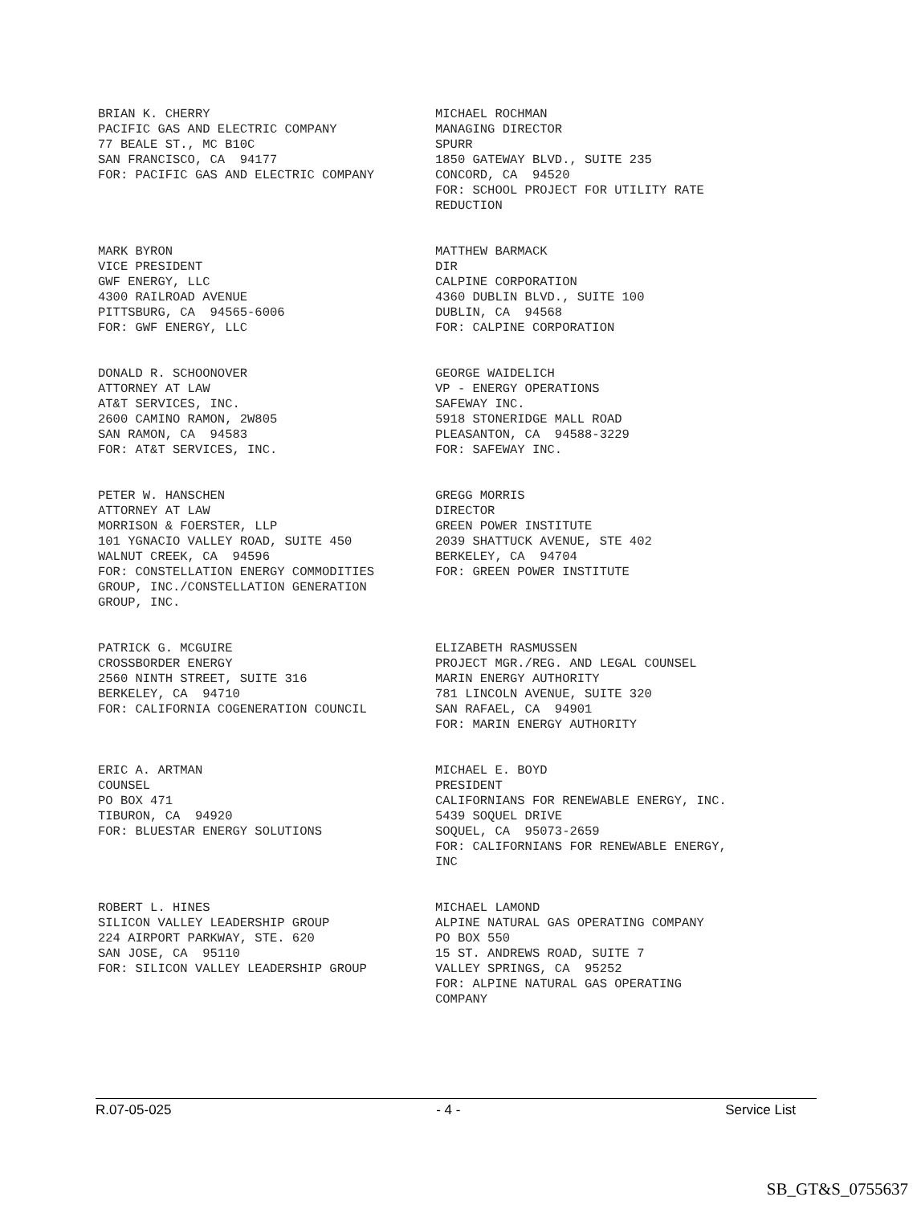BRIAN K. CHERRY PACIFIC GAS AND ELECTRIC COMPANY 77 BEALE ST., MC B10C SAN FRANCISCO, CA 94177 FOR: PACIFIC GAS AND ELECTRIC COMPANY
MICHAEL ROCHMAN MANAGING DIRECTOR SPURR 1850 GATEWAY BLVD., SUITE 235 CONCORD, CA 94520 FOR: SCHOOL PROJECT FOR UTILITY RATE REDUCTION
MARK BYRON VICE PRESIDENT GWF ENERGY, LLC 4300 RAILROAD AVENUE PITTSBURG, CA 94565-6006 FOR: GWF ENERGY, LLC
MATTHEW BARMACK DIR CALPINE CORPORATION 4360 DUBLIN BLVD., SUITE 100 DUBLIN, CA 94568 FOR: CALPINE CORPORATION
DONALD R. SCHOONOVER ATTORNEY AT LAW AT&T SERVICES, INC. 2600 CAMINO RAMON, 2W805 SAN RAMON, CA 94583 FOR: AT&T SERVICES, INC.
GEORGE WAIDELICH VP - ENERGY OPERATIONS SAFEWAY INC. 5918 STONERIDGE MALL ROAD PLEASANTON, CA 94588-3229 FOR: SAFEWAY INC.
PETER W. HANSCHEN ATTORNEY AT LAW MORRISON & FOERSTER, LLP 101 YGNACIO VALLEY ROAD, SUITE 450 WALNUT CREEK, CA 94596 FOR: CONSTELLATION ENERGY COMMODITIES GROUP, INC./CONSTELLATION GENERATION GROUP, INC.
GREGG MORRIS DIRECTOR GREEN POWER INSTITUTE 2039 SHATTUCK AVENUE, STE 402 BERKELEY, CA 94704 FOR: GREEN POWER INSTITUTE
PATRICK G. MCGUIRE CROSSBORDER ENERGY 2560 NINTH STREET, SUITE 316 BERKELEY, CA 94710 FOR: CALIFORNIA COGENERATION COUNCIL
ELIZABETH RASMUSSEN PROJECT MGR./REG. AND LEGAL COUNSEL MARIN ENERGY AUTHORITY 781 LINCOLN AVENUE, SUITE 320 SAN RAFAEL, CA 94901 FOR: MARIN ENERGY AUTHORITY
ERIC A. ARTMAN COUNSEL PO BOX 471 TIBURON, CA 94920 FOR: BLUESTAR ENERGY SOLUTIONS
MICHAEL E. BOYD PRESIDENT CALIFORNIANS FOR RENEWABLE ENERGY, INC. 5439 SOQUEL DRIVE SOQUEL, CA 95073-2659 FOR: CALIFORNIANS FOR RENEWABLE ENERGY, INC
ROBERT L. HINES SILICON VALLEY LEADERSHIP GROUP 224 AIRPORT PARKWAY, STE. 620 SAN JOSE, CA 95110 FOR: SILICON VALLEY LEADERSHIP GROUP
MICHAEL LAMOND ALPINE NATURAL GAS OPERATING COMPANY PO BOX 550 15 ST. ANDREWS ROAD, SUITE 7 VALLEY SPRINGS, CA 95252 FOR: ALPINE NATURAL GAS OPERATING COMPANY
R.07-05-025 - 4 - Service List
SB_GT&S_0755637